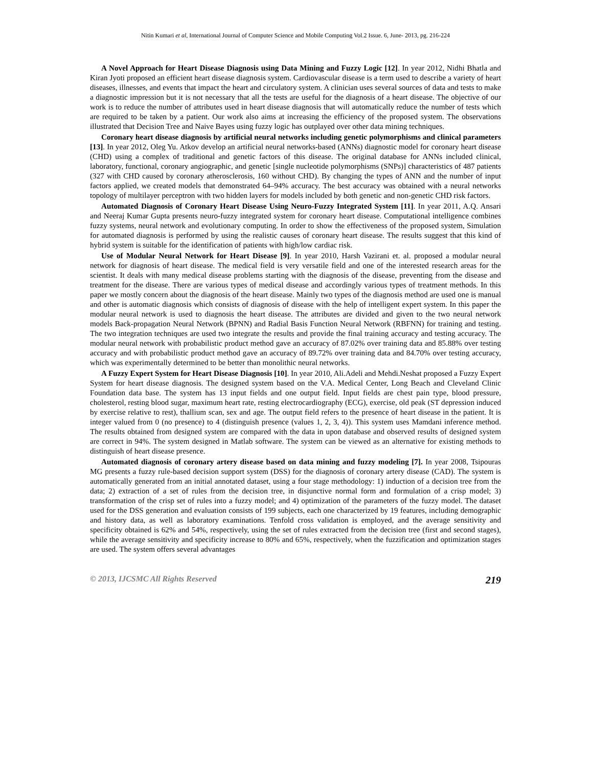Nitin Kumari et al, International Journal of Computer Science and Mobile Computing Vol.2 Issue. 6, June- 2013, pg. 216-224
A Novel Approach for Heart Disease Diagnosis using Data Mining and Fuzzy Logic [12]. In year 2012, Nidhi Bhatla and Kiran Jyoti proposed an efficient heart disease diagnosis system. Cardiovascular disease is a term used to describe a variety of heart diseases, illnesses, and events that impact the heart and circulatory system. A clinician uses several sources of data and tests to make a diagnostic impression but it is not necessary that all the tests are useful for the diagnosis of a heart disease. The objective of our work is to reduce the number of attributes used in heart disease diagnosis that will automatically reduce the number of tests which are required to be taken by a patient. Our work also aims at increasing the efficiency of the proposed system. The observations illustrated that Decision Tree and Naive Bayes using fuzzy logic has outplayed over other data mining techniques.
Coronary heart disease diagnosis by artificial neural networks including genetic polymorphisms and clinical parameters [13]. In year 2012, Oleg Yu. Atkov develop an artificial neural networks-based (ANNs) diagnostic model for coronary heart disease (CHD) using a complex of traditional and genetic factors of this disease. The original database for ANNs included clinical, laboratory, functional, coronary angiographic, and genetic [single nucleotide polymorphisms (SNPs)] characteristics of 487 patients (327 with CHD caused by coronary atherosclerosis, 160 without CHD). By changing the types of ANN and the number of input factors applied, we created models that demonstrated 64–94% accuracy. The best accuracy was obtained with a neural networks topology of multilayer perceptron with two hidden layers for models included by both genetic and non-genetic CHD risk factors.
Automated Diagnosis of Coronary Heart Disease Using Neuro-Fuzzy Integrated System [11]. In year 2011, A.Q. Ansari and Neeraj Kumar Gupta presents neuro-fuzzy integrated system for coronary heart disease. Computational intelligence combines fuzzy systems, neural network and evolutionary computing. In order to show the effectiveness of the proposed system, Simulation for automated diagnosis is performed by using the realistic causes of coronary heart disease. The results suggest that this kind of hybrid system is suitable for the identification of patients with high/low cardiac risk.
Use of Modular Neural Network for Heart Disease [9]. In year 2010, Harsh Vazirani et. al. proposed a modular neural network for diagnosis of heart disease. The medical field is very versatile field and one of the interested research areas for the scientist. It deals with many medical disease problems starting with the diagnosis of the disease, preventing from the disease and treatment for the disease. There are various types of medical disease and accordingly various types of treatment methods. In this paper we mostly concern about the diagnosis of the heart disease. Mainly two types of the diagnosis method are used one is manual and other is automatic diagnosis which consists of diagnosis of disease with the help of intelligent expert system. In this paper the modular neural network is used to diagnosis the heart disease. The attributes are divided and given to the two neural network models Back-propagation Neural Network (BPNN) and Radial Basis Function Neural Network (RBFNN) for training and testing. The two integration techniques are used two integrate the results and provide the final training accuracy and testing accuracy. The modular neural network with probabilistic product method gave an accuracy of 87.02% over training data and 85.88% over testing accuracy and with probabilistic product method gave an accuracy of 89.72% over training data and 84.70% over testing accuracy, which was experimentally determined to be better than monolithic neural networks.
A Fuzzy Expert System for Heart Disease Diagnosis [10]. In year 2010, Ali.Adeli and Mehdi.Neshat proposed a Fuzzy Expert System for heart disease diagnosis. The designed system based on the V.A. Medical Center, Long Beach and Cleveland Clinic Foundation data base. The system has 13 input fields and one output field. Input fields are chest pain type, blood pressure, cholesterol, resting blood sugar, maximum heart rate, resting electrocardiography (ECG), exercise, old peak (ST depression induced by exercise relative to rest), thallium scan, sex and age. The output field refers to the presence of heart disease in the patient. It is integer valued from 0 (no presence) to 4 (distinguish presence (values 1, 2, 3, 4)). This system uses Mamdani inference method. The results obtained from designed system are compared with the data in upon database and observed results of designed system are correct in 94%. The system designed in Matlab software. The system can be viewed as an alternative for existing methods to distinguish of heart disease presence.
Automated diagnosis of coronary artery disease based on data mining and fuzzy modeling [7]. In year 2008, Tsipouras MG presents a fuzzy rule-based decision support system (DSS) for the diagnosis of coronary artery disease (CAD). The system is automatically generated from an initial annotated dataset, using a four stage methodology: 1) induction of a decision tree from the data; 2) extraction of a set of rules from the decision tree, in disjunctive normal form and formulation of a crisp model; 3) transformation of the crisp set of rules into a fuzzy model; and 4) optimization of the parameters of the fuzzy model. The dataset used for the DSS generation and evaluation consists of 199 subjects, each one characterized by 19 features, including demographic and history data, as well as laboratory examinations. Tenfold cross validation is employed, and the average sensitivity and specificity obtained is 62% and 54%, respectively, using the set of rules extracted from the decision tree (first and second stages), while the average sensitivity and specificity increase to 80% and 65%, respectively, when the fuzzification and optimization stages are used. The system offers several advantages
© 2013, IJCSMC All Rights Reserved 219